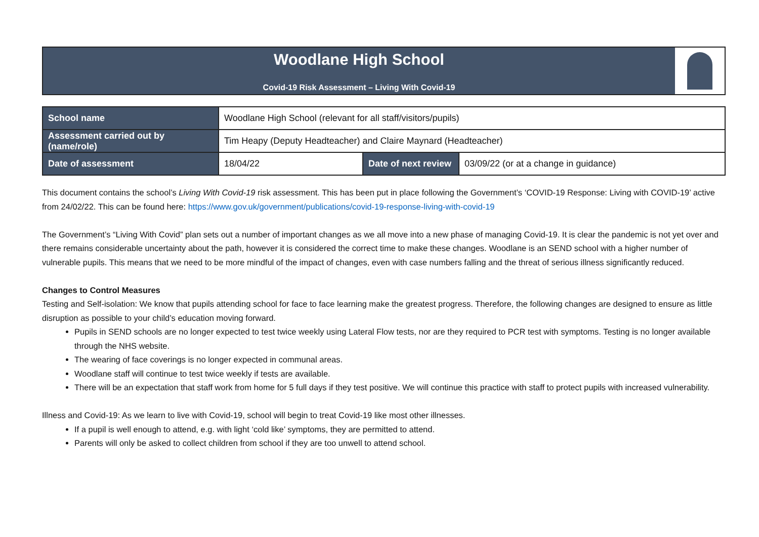Woodlane High School
Covid-19 Risk Assessment – Living With Covid-19
| School name | Woodlane High School (relevant for all staff/visitors/pupils) | | |
| Assessment carried out by (name/role) | Tim Heapy (Deputy Headteacher) and Claire Maynard (Headteacher) | | |
| Date of assessment | 18/04/22 | Date of next review | 03/09/22 (or at a change in guidance) |
This document contains the school’s Living With Covid-19 risk assessment. This has been put in place following the Government’s ‘COVID-19 Response: Living with COVID-19’ active from 24/02/22. This can be found here: https://www.gov.uk/government/publications/covid-19-response-living-with-covid-19
The Government’s “Living With Covid” plan sets out a number of important changes as we all move into a new phase of managing Covid-19. It is clear the pandemic is not yet over and there remains considerable uncertainty about the path, however it is considered the correct time to make these changes. Woodlane is an SEND school with a higher number of vulnerable pupils. This means that we need to be more mindful of the impact of changes, even with case numbers falling and the threat of serious illness significantly reduced.
Changes to Control Measures
Testing and Self-isolation: We know that pupils attending school for face to face learning make the greatest progress. Therefore, the following changes are designed to ensure as little disruption as possible to your child’s education moving forward.
Pupils in SEND schools are no longer expected to test twice weekly using Lateral Flow tests, nor are they required to PCR test with symptoms. Testing is no longer available through the NHS website.
The wearing of face coverings is no longer expected in communal areas.
Woodlane staff will continue to test twice weekly if tests are available.
There will be an expectation that staff work from home for 5 full days if they test positive. We will continue this practice with staff to protect pupils with increased vulnerability.
Illness and Covid-19: As we learn to live with Covid-19, school will begin to treat Covid-19 like most other illnesses.
If a pupil is well enough to attend, e.g. with light ‘cold like’ symptoms, they are permitted to attend.
Parents will only be asked to collect children from school if they are too unwell to attend school.